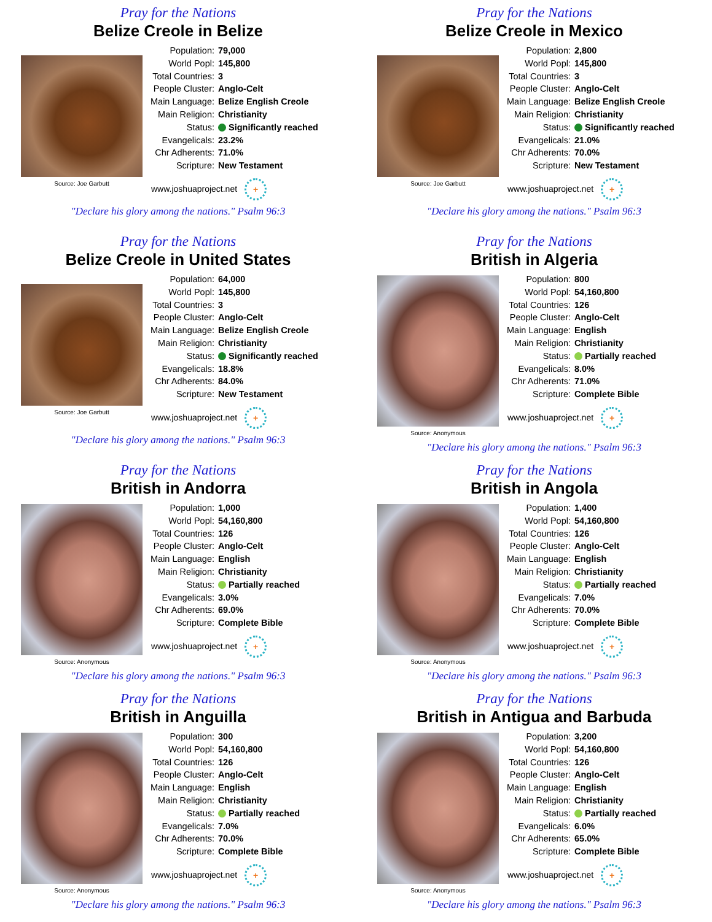Pray for the Nations
Belize Creole in Belize
Source: Joe Garbutt
| Population: | 79,000 |
| World Popl: | 145,800 |
| Total Countries: | 3 |
| People Cluster: | Anglo-Celt |
| Main Language: | Belize English Creole |
| Main Religion: | Christianity |
| Status: | Significantly reached |
| Evangelicals: | 23.2% |
| Chr Adherents: | 71.0% |
| Scripture: | New Testament |
www.joshuaproject.net +
"Declare his glory among the nations." Psalm 96:3
Pray for the Nations
Belize Creole in Mexico
Source: Joe Garbutt
| Population: | 2,800 |
| World Popl: | 145,800 |
| Total Countries: | 3 |
| People Cluster: | Anglo-Celt |
| Main Language: | Belize English Creole |
| Main Religion: | Christianity |
| Status: | Significantly reached |
| Evangelicals: | 21.0% |
| Chr Adherents: | 70.0% |
| Scripture: | New Testament |
www.joshuaproject.net +
"Declare his glory among the nations." Psalm 96:3
Pray for the Nations
Belize Creole in United States
Source: Joe Garbutt
| Population: | 64,000 |
| World Popl: | 145,800 |
| Total Countries: | 3 |
| People Cluster: | Anglo-Celt |
| Main Language: | Belize English Creole |
| Main Religion: | Christianity |
| Status: | Significantly reached |
| Evangelicals: | 18.8% |
| Chr Adherents: | 84.0% |
| Scripture: | New Testament |
www.joshuaproject.net +
"Declare his glory among the nations." Psalm 96:3
Pray for the Nations
British in Algeria
Source: Anonymous
| Population: | 800 |
| World Popl: | 54,160,800 |
| Total Countries: | 126 |
| People Cluster: | Anglo-Celt |
| Main Language: | English |
| Main Religion: | Christianity |
| Status: | Partially reached |
| Evangelicals: | 8.0% |
| Chr Adherents: | 71.0% |
| Scripture: | Complete Bible |
www.joshuaproject.net +
"Declare his glory among the nations." Psalm 96:3
Pray for the Nations
British in Andorra
Source: Anonymous
| Population: | 1,000 |
| World Popl: | 54,160,800 |
| Total Countries: | 126 |
| People Cluster: | Anglo-Celt |
| Main Language: | English |
| Main Religion: | Christianity |
| Status: | Partially reached |
| Evangelicals: | 3.0% |
| Chr Adherents: | 69.0% |
| Scripture: | Complete Bible |
www.joshuaproject.net +
"Declare his glory among the nations." Psalm 96:3
Pray for the Nations
British in Angola
Source: Anonymous
| Population: | 1,400 |
| World Popl: | 54,160,800 |
| Total Countries: | 126 |
| People Cluster: | Anglo-Celt |
| Main Language: | English |
| Main Religion: | Christianity |
| Status: | Partially reached |
| Evangelicals: | 7.0% |
| Chr Adherents: | 70.0% |
| Scripture: | Complete Bible |
www.joshuaproject.net +
"Declare his glory among the nations." Psalm 96:3
Pray for the Nations
British in Anguilla
Source: Anonymous
| Population: | 300 |
| World Popl: | 54,160,800 |
| Total Countries: | 126 |
| People Cluster: | Anglo-Celt |
| Main Language: | English |
| Main Religion: | Christianity |
| Status: | Partially reached |
| Evangelicals: | 7.0% |
| Chr Adherents: | 70.0% |
| Scripture: | Complete Bible |
www.joshuaproject.net +
"Declare his glory among the nations." Psalm 96:3
Pray for the Nations
British in Antigua and Barbuda
Source: Anonymous
| Population: | 3,200 |
| World Popl: | 54,160,800 |
| Total Countries: | 126 |
| People Cluster: | Anglo-Celt |
| Main Language: | English |
| Main Religion: | Christianity |
| Status: | Partially reached |
| Evangelicals: | 6.0% |
| Chr Adherents: | 65.0% |
| Scripture: | Complete Bible |
www.joshuaproject.net +
"Declare his glory among the nations." Psalm 96:3